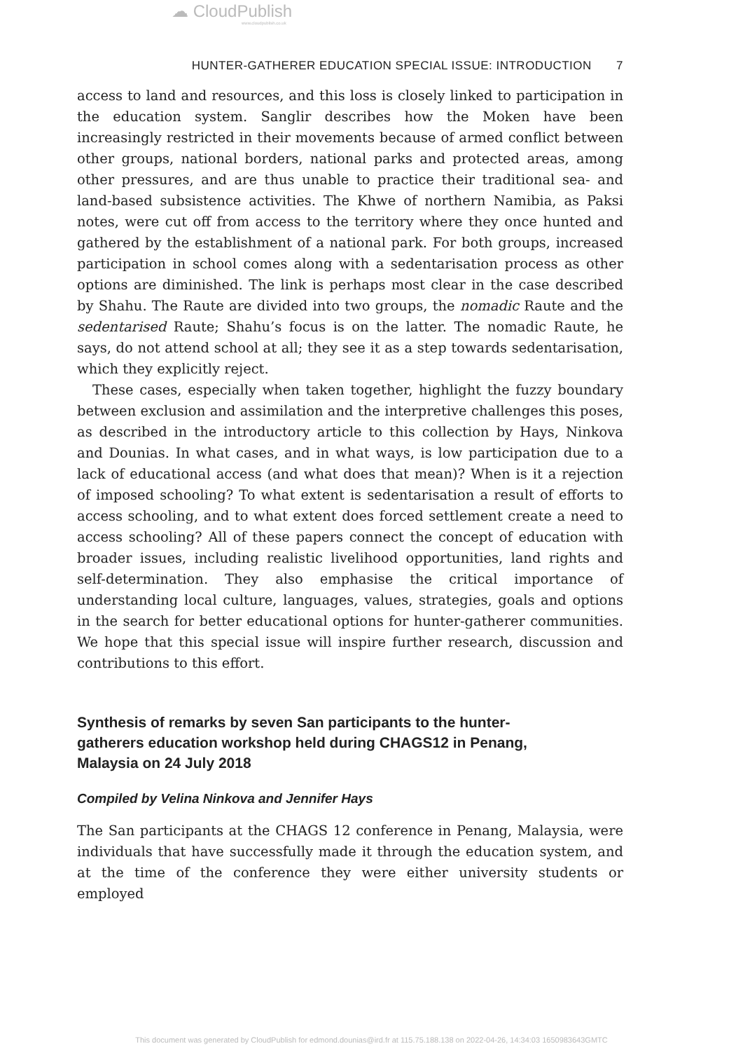☁ CloudPublish
www.cloudpublish.co.uk
HUNTER-GATHERER EDUCATION SPECIAL ISSUE: INTRODUCTION 7
access to land and resources, and this loss is closely linked to participation in the education system. Sanglir describes how the Moken have been increasingly restricted in their movements because of armed conflict between other groups, national borders, national parks and protected areas, among other pressures, and are thus unable to practice their traditional sea- and land-based subsistence activities. The Khwe of northern Namibia, as Paksi notes, were cut off from access to the territory where they once hunted and gathered by the establishment of a national park. For both groups, increased participation in school comes along with a sedentarisation process as other options are diminished. The link is perhaps most clear in the case described by Shahu. The Raute are divided into two groups, the nomadic Raute and the sedentarised Raute; Shahu’s focus is on the latter. The nomadic Raute, he says, do not attend school at all; they see it as a step towards sedentarisation, which they explicitly reject.
These cases, especially when taken together, highlight the fuzzy boundary between exclusion and assimilation and the interpretive challenges this poses, as described in the introductory article to this collection by Hays, Ninkova and Dounias. In what cases, and in what ways, is low participation due to a lack of educational access (and what does that mean)? When is it a rejection of imposed schooling? To what extent is sedentarisation a result of efforts to access schooling, and to what extent does forced settlement create a need to access schooling? All of these papers connect the concept of education with broader issues, including realistic livelihood opportunities, land rights and self-determination. They also emphasise the critical importance of understanding local culture, languages, values, strategies, goals and options in the search for better educational options for hunter-gatherer communities. We hope that this special issue will inspire further research, discussion and contributions to this effort.
Synthesis of remarks by seven San participants to the hunter-gatherers education workshop held during CHAGS12 in Penang, Malaysia on 24 July 2018
Compiled by Velina Ninkova and Jennifer Hays
The San participants at the CHAGS 12 conference in Penang, Malaysia, were individuals that have successfully made it through the education system, and at the time of the conference they were either university students or employed
This document was generated by CloudPublish for edmond.dounias@ird.fr at 115.75.188.138 on 2022-04-26, 14:34:03 1650983643GMTC